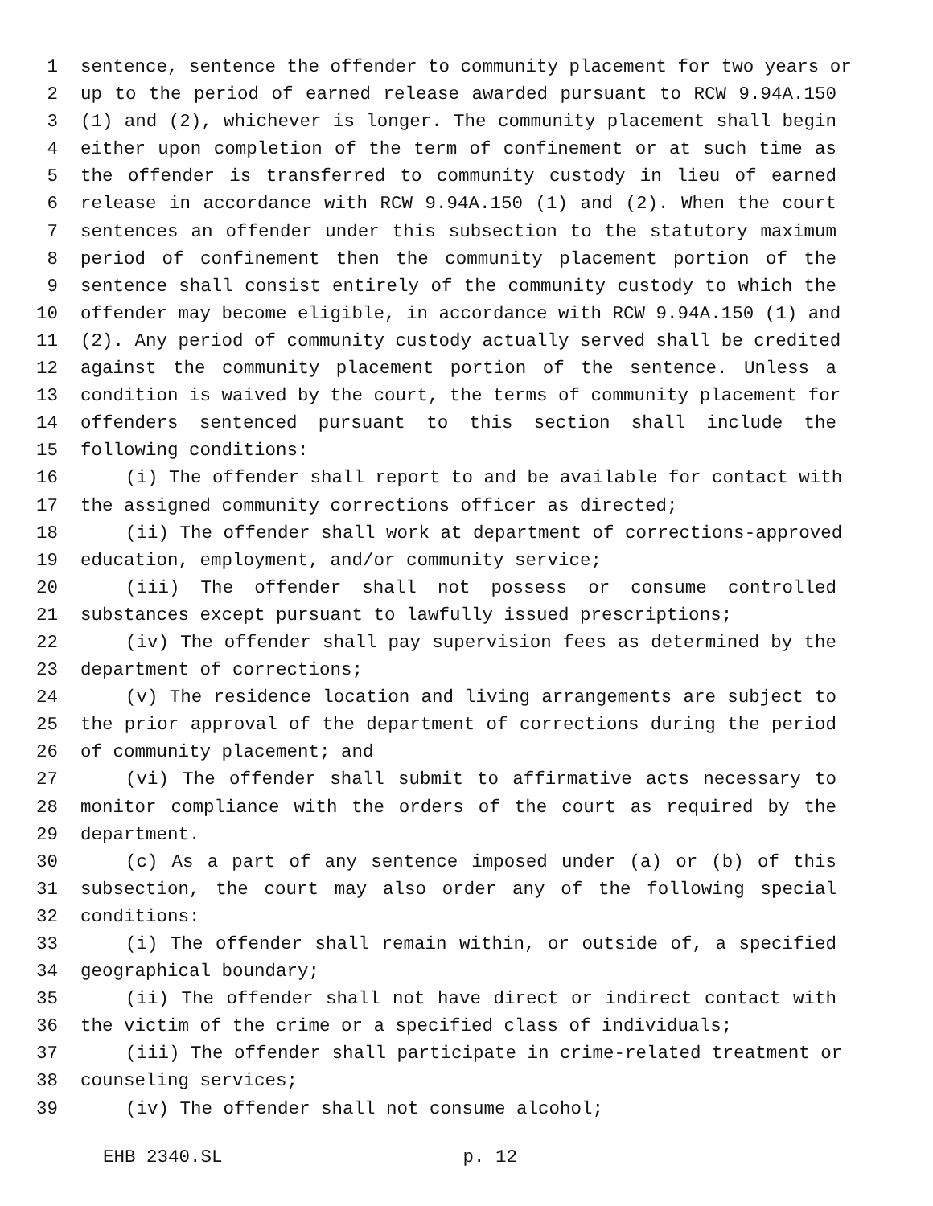1 sentence, sentence the offender to community placement for two years or
2 up to the period of earned release awarded pursuant to RCW 9.94A.150
3 (1) and (2), whichever is longer. The community placement shall begin
4 either upon completion of the term of confinement or at such time as
5 the offender is transferred to community custody in lieu of earned
6 release in accordance with RCW 9.94A.150 (1) and (2). When the court
7 sentences an offender under this subsection to the statutory maximum
8 period of confinement then the community placement portion of the
9 sentence shall consist entirely of the community custody to which the
10 offender may become eligible, in accordance with RCW 9.94A.150 (1) and
11 (2). Any period of community custody actually served shall be credited
12 against the community placement portion of the sentence. Unless a
13 condition is waived by the court, the terms of community placement for
14 offenders sentenced pursuant to this section shall include the
15 following conditions:
16 (i) The offender shall report to and be available for contact with
17 the assigned community corrections officer as directed;
18 (ii) The offender shall work at department of corrections-approved
19 education, employment, and/or community service;
20 (iii) The offender shall not possess or consume controlled
21 substances except pursuant to lawfully issued prescriptions;
22 (iv) The offender shall pay supervision fees as determined by the
23 department of corrections;
24 (v) The residence location and living arrangements are subject to
25 the prior approval of the department of corrections during the period
26 of community placement; and
27 (vi) The offender shall submit to affirmative acts necessary to
28 monitor compliance with the orders of the court as required by the
29 department.
30 (c) As a part of any sentence imposed under (a) or (b) of this
31 subsection, the court may also order any of the following special
32 conditions:
33 (i) The offender shall remain within, or outside of, a specified
34 geographical boundary;
35 (ii) The offender shall not have direct or indirect contact with
36 the victim of the crime or a specified class of individuals;
37 (iii) The offender shall participate in crime-related treatment or
38 counseling services;
39 (iv) The offender shall not consume alcohol;
EHB 2340.SL p. 12